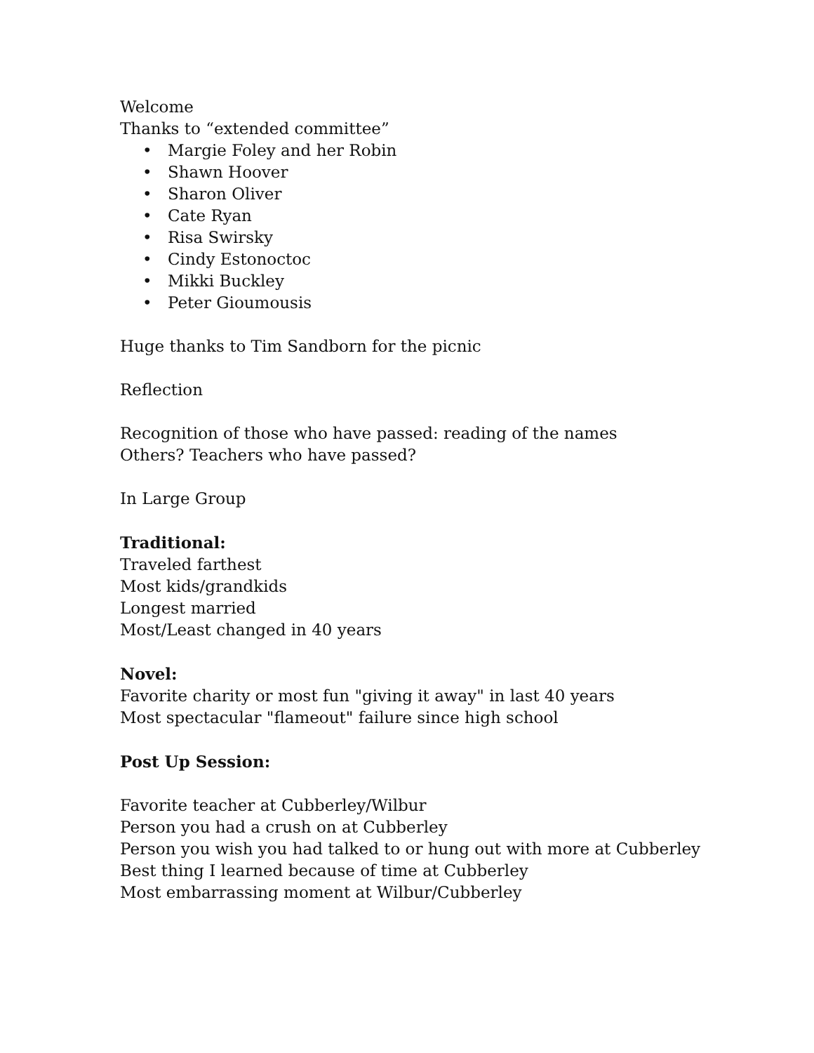Welcome
Thanks to “extended committee”
• Margie Foley and her Robin
• Shawn Hoover
• Sharon Oliver
• Cate Ryan
• Risa Swirsky
• Cindy Estonoctoc
• Mikki Buckley
• Peter Gioumousis
Huge thanks to Tim Sandborn for the picnic
Reflection
Recognition of those who have passed: reading of the names
Others? Teachers who have passed?
In Large Group
Traditional:
Traveled farthest
Most kids/grandkids
Longest married
Most/Least changed in 40 years
Novel:
Favorite charity or most fun "giving it away" in last 40 years
Most spectacular "flameout" failure since high school
Post Up Session:
Favorite teacher at Cubberley/Wilbur
Person you had a crush on at Cubberley
Person you wish you had talked to or hung out with more at Cubberley
Best thing I learned because of time at Cubberley
Most embarrassing moment at Wilbur/Cubberley